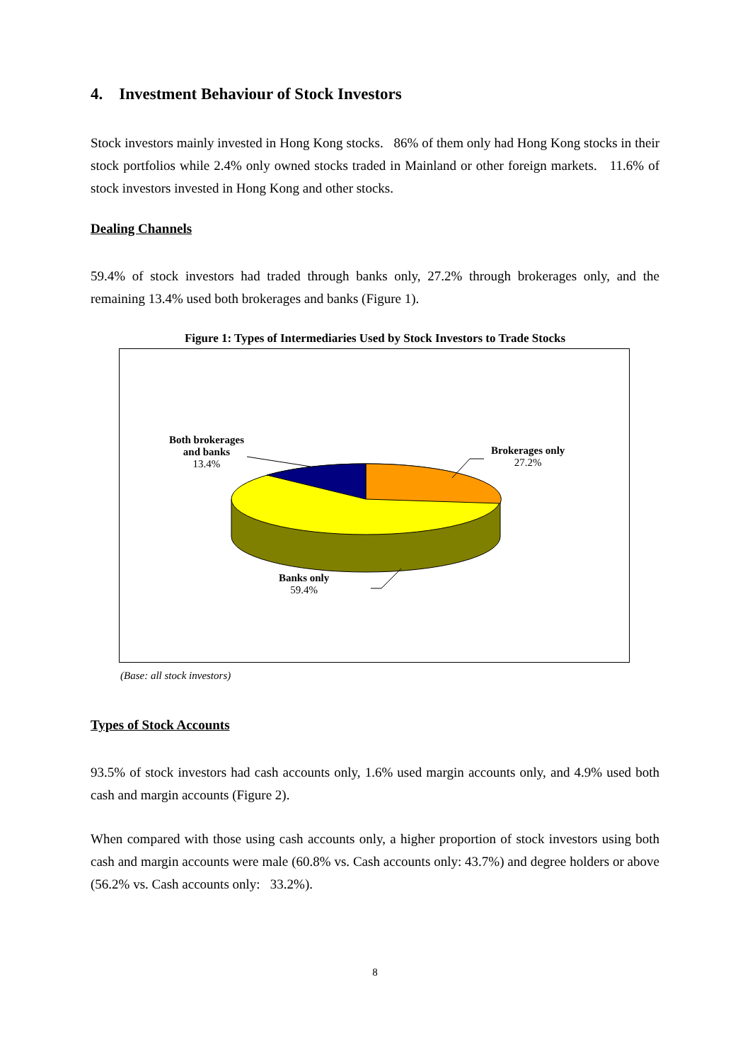4. Investment Behaviour of Stock Investors
Stock investors mainly invested in Hong Kong stocks. 86% of them only had Hong Kong stocks in their stock portfolios while 2.4% only owned stocks traded in Mainland or other foreign markets. 11.6% of stock investors invested in Hong Kong and other stocks.
Dealing Channels
59.4% of stock investors had traded through banks only, 27.2% through brokerages only, and the remaining 13.4% used both brokerages and banks (Figure 1).
Figure 1: Types of Intermediaries Used by Stock Investors to Trade Stocks
Both brokerages
and banks
13.4%
Brokerages only
27.2%
Banks only
59.4%
(Base: all stock investors)
Types of Stock Accounts
93.5% of stock investors had cash accounts only, 1.6% used margin accounts only, and 4.9% used both cash and margin accounts (Figure 2).
When compared with those using cash accounts only, a higher proportion of stock investors using both cash and margin accounts were male (60.8% vs. Cash accounts only: 43.7%) and degree holders or above (56.2% vs. Cash accounts only: 33.2%).
8